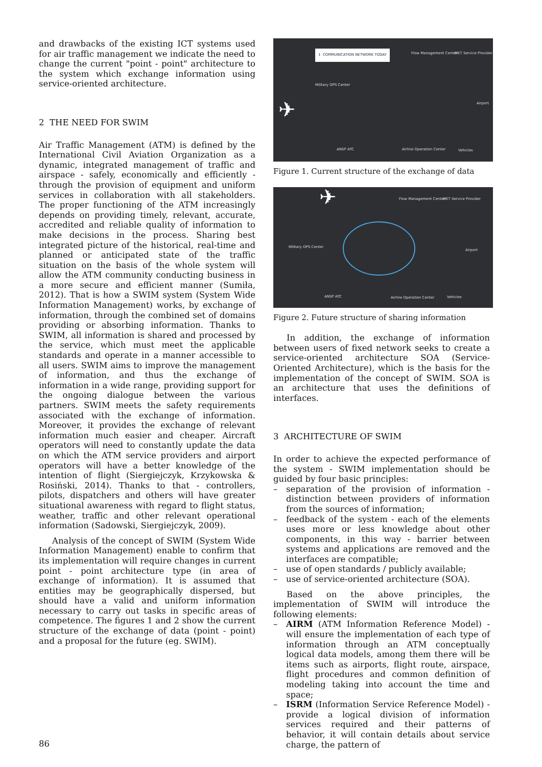and drawbacks of the existing ICT systems used for air traffic management we indicate the need to change the current "point - point" architecture to the system which exchange information using service-oriented architecture.
2 THE NEED FOR SWIM
Air Traffic Management (ATM) is defined by the International Civil Aviation Organization as a dynamic, integrated management of traffic and airspace - safely, economically and efficiently - through the provision of equipment and uniform services in collaboration with all stakeholders. The proper functioning of the ATM increasingly depends on providing timely, relevant, accurate, accredited and reliable quality of information to make decisions in the process. Sharing best integrated picture of the historical, real-time and planned or anticipated state of the traffic situation on the basis of the whole system will allow the ATM community conducting business in a more secure and efficient manner (Sumiła, 2012). That is how a SWIM system (System Wide Information Management) works, by exchange of information, through the combined set of domains providing or absorbing information. Thanks to SWIM, all information is shared and processed by the service, which must meet the applicable standards and operate in a manner accessible to all users. SWIM aims to improve the management of information, and thus the exchange of information in a wide range, providing support for the ongoing dialogue between the various partners. SWIM meets the safety requirements associated with the exchange of information. Moreover, it provides the exchange of relevant information much easier and cheaper. Aircraft operators will need to constantly update the data on which the ATM service providers and airport operators will have a better knowledge of the intention of flight (Siergiejczyk, Krzykowska & Rosiński, 2014). Thanks to that - controllers, pilots, dispatchers and others will have greater situational awareness with regard to flight status, weather, traffic and other relevant operational information (Sadowski, Siergiejczyk, 2009).
Analysis of the concept of SWIM (System Wide Information Management) enable to confirm that its implementation will require changes in current point - point architecture type (in area of exchange of information). It is assumed that entities may be geographically dispersed, but should have a valid and uniform information necessary to carry out tasks in specific areas of competence. The figures 1 and 2 show the current structure of the exchange of data (point - point) and a proposal for the future (eg. SWIM).
1 COMMUNICATION NETWORK TODAY Flow Management Center MET Service Provider
Military OPS Center
Airport
✈
ANSP ATC Airline Operation Center Vehicles
Figure 1. Current structure of the exchange of data
Flow Management Center MET Service Provider
Military OPS Center
Airport
✈
ANSP ATC Airline Operation Center Vehicles
Figure 2. Future structure of sharing information
In addition, the exchange of information between users of fixed network seeks to create a service-oriented architecture SOA (Service-Oriented Architecture), which is the basis for the implementation of the concept of SWIM. SOA is an architecture that uses the definitions of interfaces.
3 ARCHITECTURE OF SWIM
In order to achieve the expected performance of the system - SWIM implementation should be guided by four basic principles:
– separation of the provision of information - distinction between providers of information from the sources of information;
– feedback of the system - each of the elements uses more or less knowledge about other components, in this way - barrier between systems and applications are removed and the interfaces are compatible;
– use of open standards / publicly available;
– use of service-oriented architecture (SOA).
Based on the above principles, the implementation of SWIM will introduce the following elements:
– AIRM (ATM Information Reference Model) - will ensure the implementation of each type of information through an ATM conceptually logical data models, among them there will be items such as airports, flight route, airspace, flight procedures and common definition of modeling taking into account the time and space;
– ISRM (Information Service Reference Model) - provide a logical division of information services required and their patterns of behavior, it will contain details about service charge, the pattern of
86